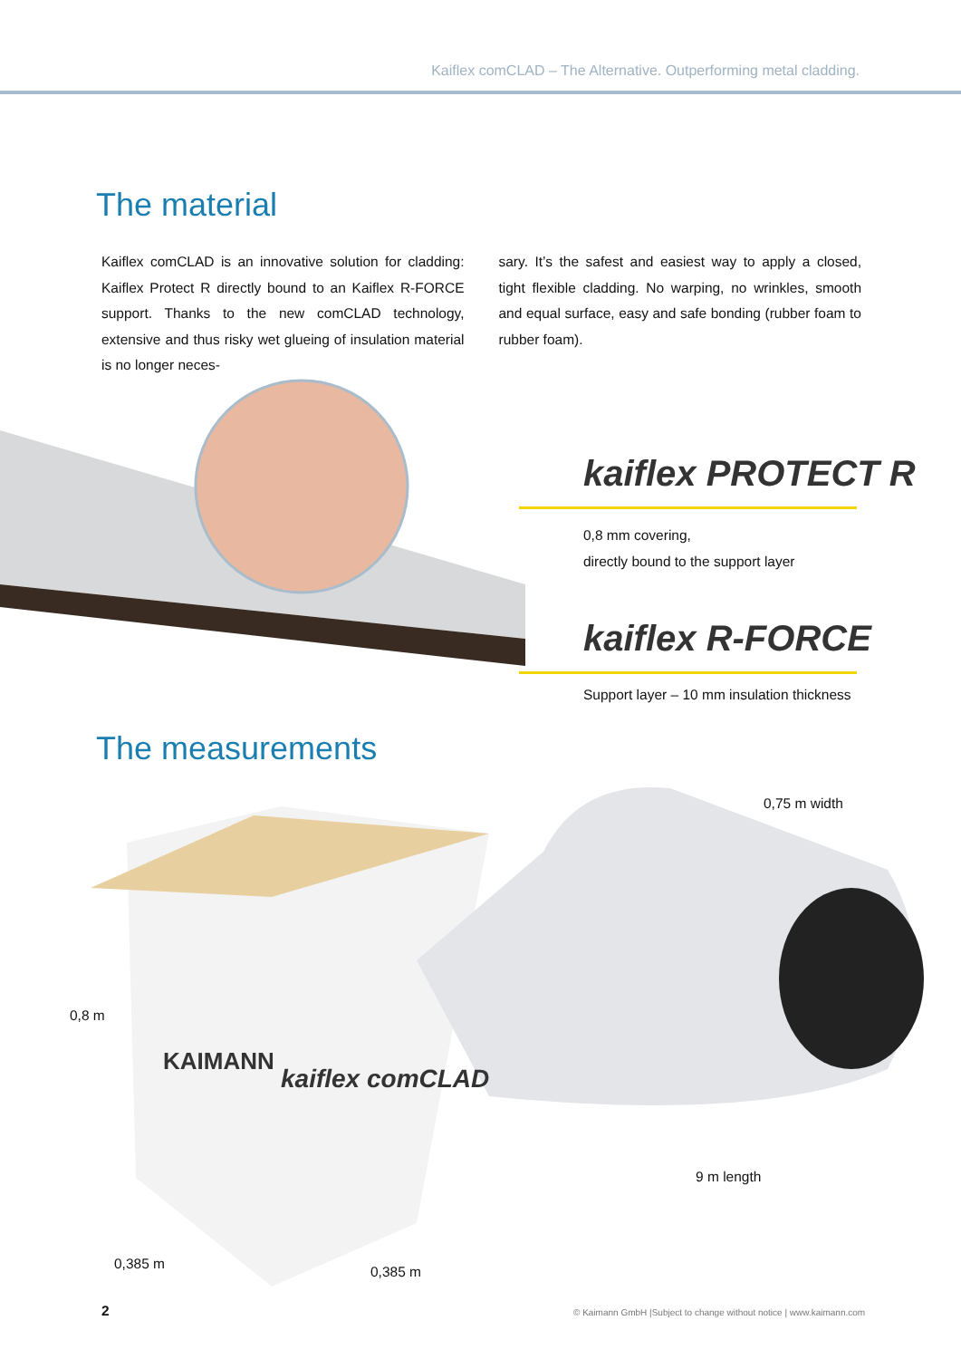Kaiflex comCLAD – The Alternative. Outperforming metal cladding.
The material
Kaiflex comCLAD is an innovative solution for cladding: Kaiflex Protect R directly bound to an Kaiflex R-FORCE support. Thanks to the new comCLAD technology, extensive and thus risky wet glueing of insulation material is no longer neces-
sary. It’s the safest and easiest way to apply a closed, tight flexible cladding. No warping, no wrinkles, smooth and equal surface, easy and safe bonding (rubber foam to rubber foam).
kaiflex PROTECT R
0,8 mm covering,
directly bound to the support layer
kaiflex R-FORCE
Support layer – 10 mm insulation thickness
The measurements
KAIMANN
kaiflex comCLAD
0,75 m width
0,8 m
9 m length
0,385 m 0,385 m
2
© Kaimann GmbH |Subject to change without notice | www.kaimann.com